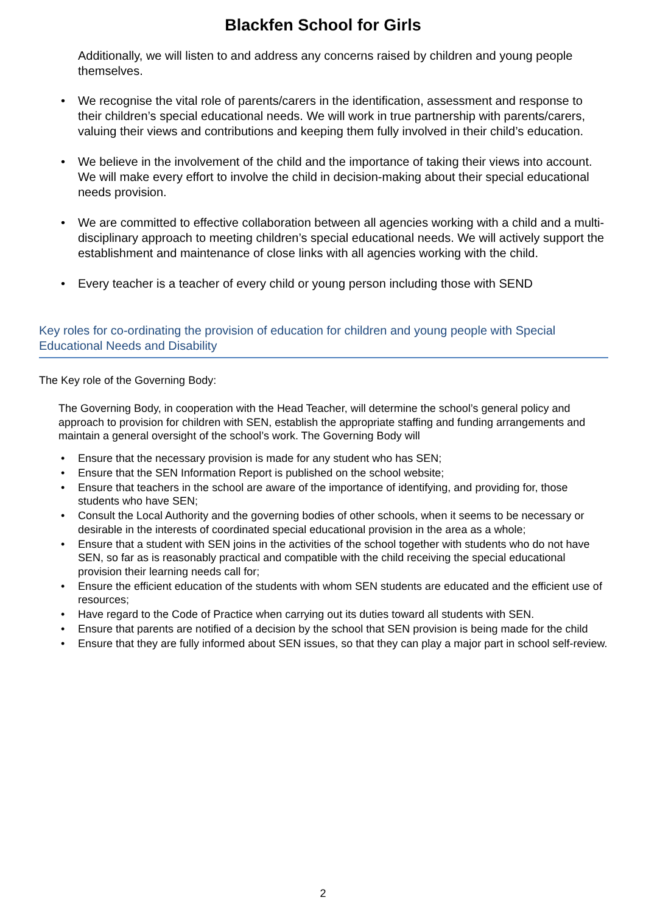Blackfen School for Girls
Additionally, we will listen to and address any concerns raised by children and young people themselves.
• We recognise the vital role of parents/carers in the identification, assessment and response to their children’s special educational needs. We will work in true partnership with parents/carers, valuing their views and contributions and keeping them fully involved in their child’s education.
• We believe in the involvement of the child and the importance of taking their views into account. We will make every effort to involve the child in decision-making about their special educational needs provision.
• We are committed to effective collaboration between all agencies working with a child and a multi-disciplinary approach to meeting children’s special educational needs. We will actively support the establishment and maintenance of close links with all agencies working with the child.
• Every teacher is a teacher of every child or young person including those with SEND
Key roles for co-ordinating the provision of education for children and young people with Special Educational Needs and Disability
The Key role of the Governing Body:
The Governing Body, in cooperation with the Head Teacher, will determine the school’s general policy and approach to provision for children with SEN, establish the appropriate staffing and funding arrangements and maintain a general oversight of the school’s work. The Governing Body will
• Ensure that the necessary provision is made for any student who has SEN;
• Ensure that the SEN Information Report is published on the school website;
• Ensure that teachers in the school are aware of the importance of identifying, and providing for, those students who have SEN;
• Consult the Local Authority and the governing bodies of other schools, when it seems to be necessary or desirable in the interests of coordinated special educational provision in the area as a whole;
• Ensure that a student with SEN joins in the activities of the school together with students who do not have SEN, so far as is reasonably practical and compatible with the child receiving the special educational provision their learning needs call for;
• Ensure the efficient education of the students with whom SEN students are educated and the efficient use of resources;
• Have regard to the Code of Practice when carrying out its duties toward all students with SEN.
• Ensure that parents are notified of a decision by the school that SEN provision is being made for the child
• Ensure that they are fully informed about SEN issues, so that they can play a major part in school self-review.
2